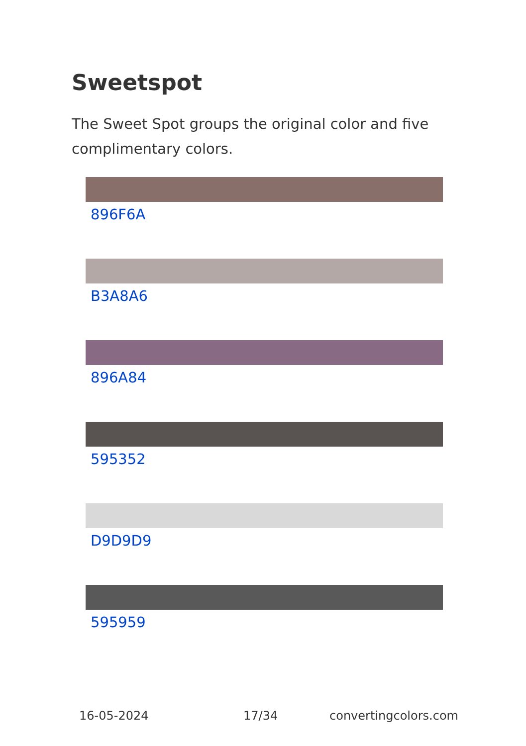Sweetspot
The Sweet Spot groups the original color and five complimentary colors.
896F6A
B3A8A6
896A84
595352
D9D9D9
595959
16-05-2024 17/34 convertingcolors.com